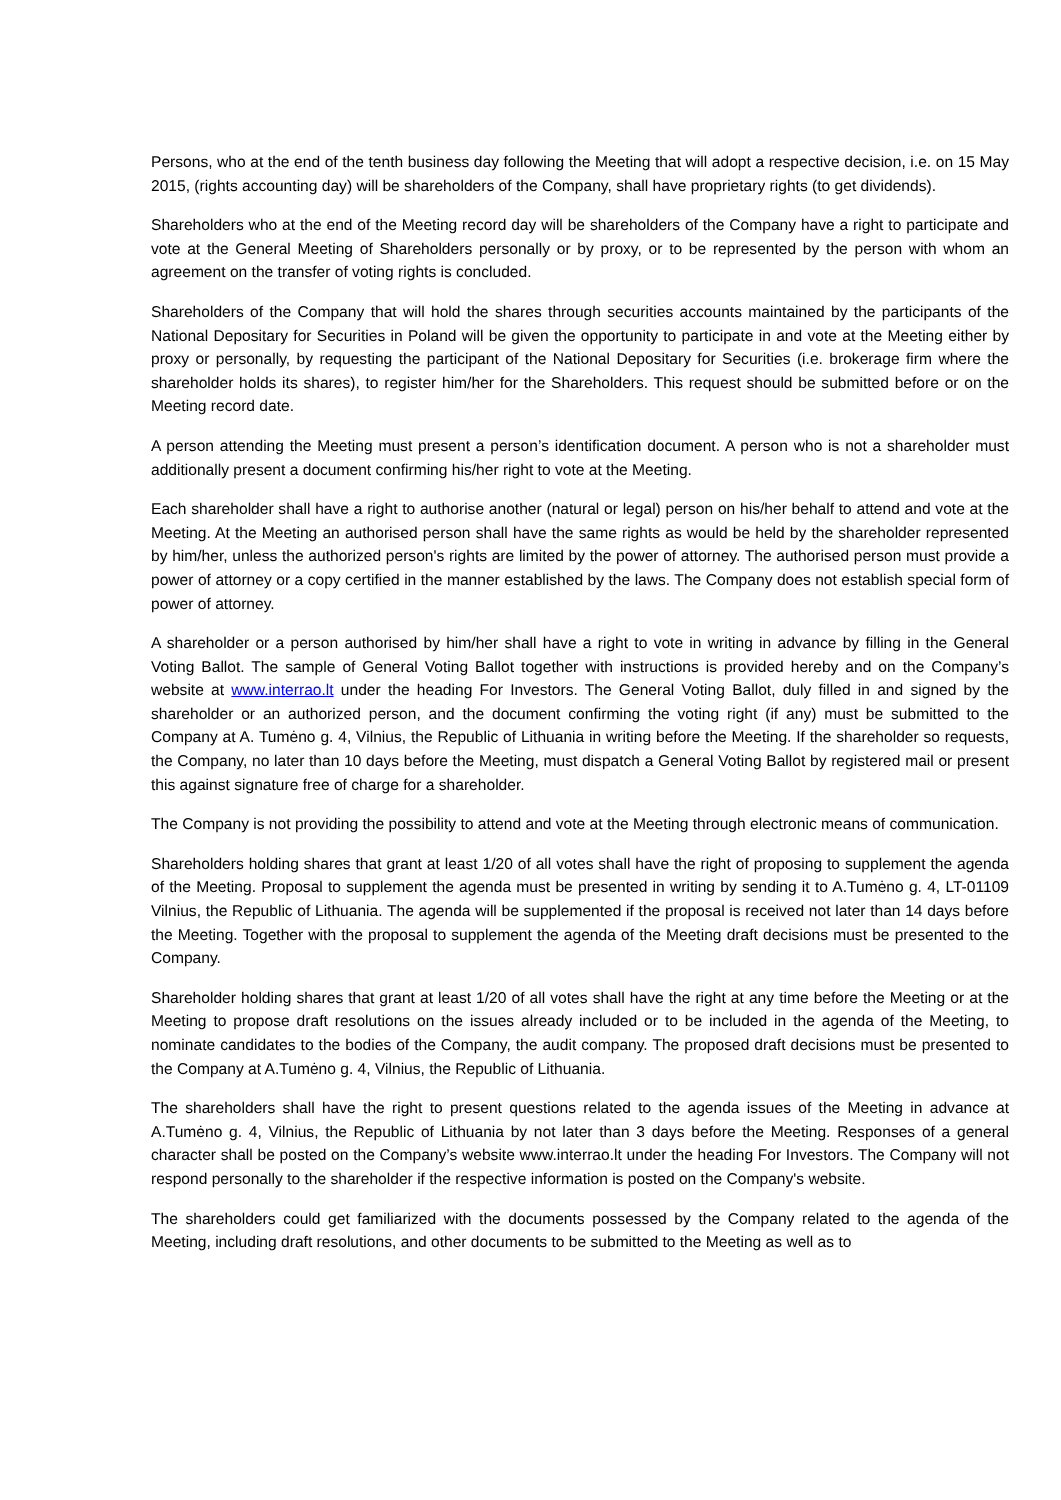Persons, who at the end of the tenth business day following the Meeting that will adopt a respective decision, i.e. on 15 May 2015, (rights accounting day) will be shareholders of the Company, shall have proprietary rights (to get dividends).
Shareholders who at the end of the Meeting record day will be shareholders of the Company have a right to participate and vote at the General Meeting of Shareholders personally or by proxy, or to be represented by the person with whom an agreement on the transfer of voting rights is concluded.
Shareholders of the Company that will hold the shares through securities accounts maintained by the participants of the National Depositary for Securities in Poland will be given the opportunity to participate in and vote at the Meeting either by proxy or personally, by requesting the participant of the National Depositary for Securities (i.e. brokerage firm where the shareholder holds its shares), to register him/her for the Shareholders. This request should be submitted before or on the Meeting record date.
A person attending the Meeting must present a person’s identification document. A person who is not a shareholder must additionally present a document confirming his/her right to vote at the Meeting.
Each shareholder shall have a right to authorise another (natural or legal) person on his/her behalf to attend and vote at the Meeting. At the Meeting an authorised person shall have the same rights as would be held by the shareholder represented by him/her, unless the authorized person's rights are limited by the power of attorney. The authorised person must provide a power of attorney or a copy certified in the manner established by the laws. The Company does not establish special form of power of attorney.
A shareholder or a person authorised by him/her shall have a right to vote in writing in advance by filling in the General Voting Ballot. The sample of General Voting Ballot together with instructions is provided hereby and on the Company’s website at www.interrao.lt under the heading For Investors. The General Voting Ballot, duly filled in and signed by the shareholder or an authorized person, and the document confirming the voting right (if any) must be submitted to the Company at A. Tumėno g. 4, Vilnius, the Republic of Lithuania in writing before the Meeting. If the shareholder so requests, the Company, no later than 10 days before the Meeting, must dispatch a General Voting Ballot by registered mail or present this against signature free of charge for a shareholder.
The Company is not providing the possibility to attend and vote at the Meeting through electronic means of communication.
Shareholders holding shares that grant at least 1/20 of all votes shall have the right of proposing to supplement the agenda of the Meeting. Proposal to supplement the agenda must be presented in writing by sending it to A.Tumėno g. 4, LT-01109 Vilnius, the Republic of Lithuania. The agenda will be supplemented if the proposal is received not later than 14 days before the Meeting. Together with the proposal to supplement the agenda of the Meeting draft decisions must be presented to the Company.
Shareholder holding shares that grant at least 1/20 of all votes shall have the right at any time before the Meeting or at the Meeting to propose draft resolutions on the issues already included or to be included in the agenda of the Meeting, to nominate candidates to the bodies of the Company, the audit company. The proposed draft decisions must be presented to the Company at A.Tumėno g. 4, Vilnius, the Republic of Lithuania.
The shareholders shall have the right to present questions related to the agenda issues of the Meeting in advance at A.Tumėno g. 4, Vilnius, the Republic of Lithuania by not later than 3 days before the Meeting. Responses of a general character shall be posted on the Company’s website www.interrao.lt under the heading For Investors. The Company will not respond personally to the shareholder if the respective information is posted on the Company's website.
The shareholders could get familiarized with the documents possessed by the Company related to the agenda of the Meeting, including draft resolutions, and other documents to be submitted to the Meeting as well as to